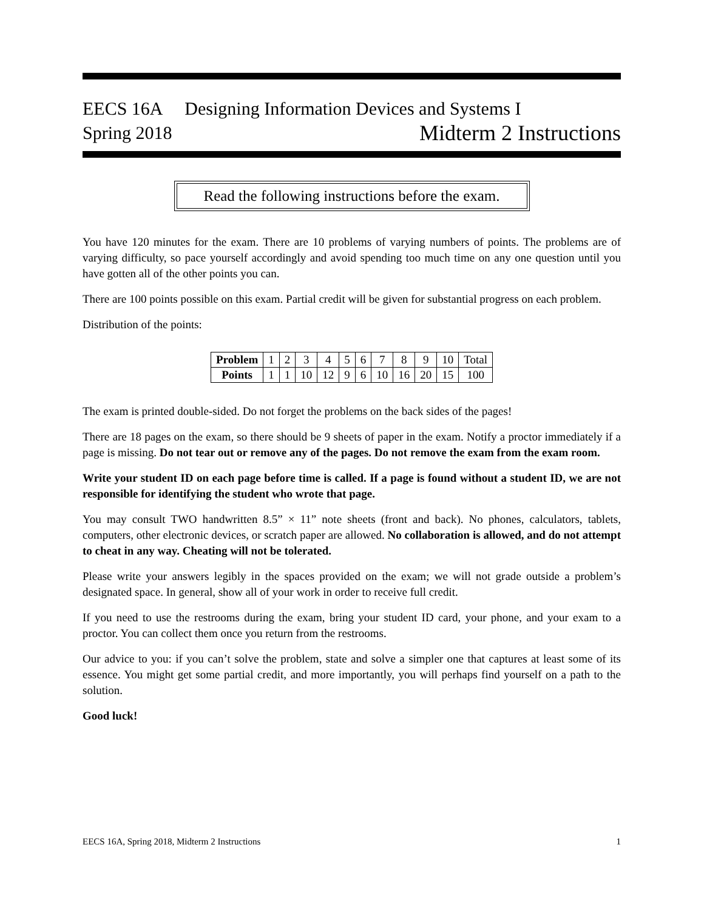EECS 16A Designing Information Devices and Systems I
Spring 2018 Midterm 2 Instructions
Read the following instructions before the exam.
You have 120 minutes for the exam. There are 10 problems of varying numbers of points. The problems are of varying difficulty, so pace yourself accordingly and avoid spending too much time on any one question until you have gotten all of the other points you can.
There are 100 points possible on this exam. Partial credit will be given for substantial progress on each problem.
Distribution of the points:
| Problem | 1 | 2 | 3 | 4 | 5 | 6 | 7 | 8 | 9 | 10 | Total |
| Points | 1 | 1 | 10 | 12 | 9 | 6 | 10 | 16 | 20 | 15 | 100 |
The exam is printed double-sided. Do not forget the problems on the back sides of the pages!
There are 18 pages on the exam, so there should be 9 sheets of paper in the exam. Notify a proctor immediately if a page is missing. Do not tear out or remove any of the pages. Do not remove the exam from the exam room.
Write your student ID on each page before time is called. If a page is found without a student ID, we are not responsible for identifying the student who wrote that page.
You may consult TWO handwritten 8.5” × 11” note sheets (front and back). No phones, calculators, tablets, computers, other electronic devices, or scratch paper are allowed. No collaboration is allowed, and do not attempt to cheat in any way. Cheating will not be tolerated.
Please write your answers legibly in the spaces provided on the exam; we will not grade outside a problem’s designated space. In general, show all of your work in order to receive full credit.
If you need to use the restrooms during the exam, bring your student ID card, your phone, and your exam to a proctor. You can collect them once you return from the restrooms.
Our advice to you: if you can’t solve the problem, state and solve a simpler one that captures at least some of its essence. You might get some partial credit, and more importantly, you will perhaps find yourself on a path to the solution.
Good luck!
EECS 16A, Spring 2018, Midterm 2 Instructions 1